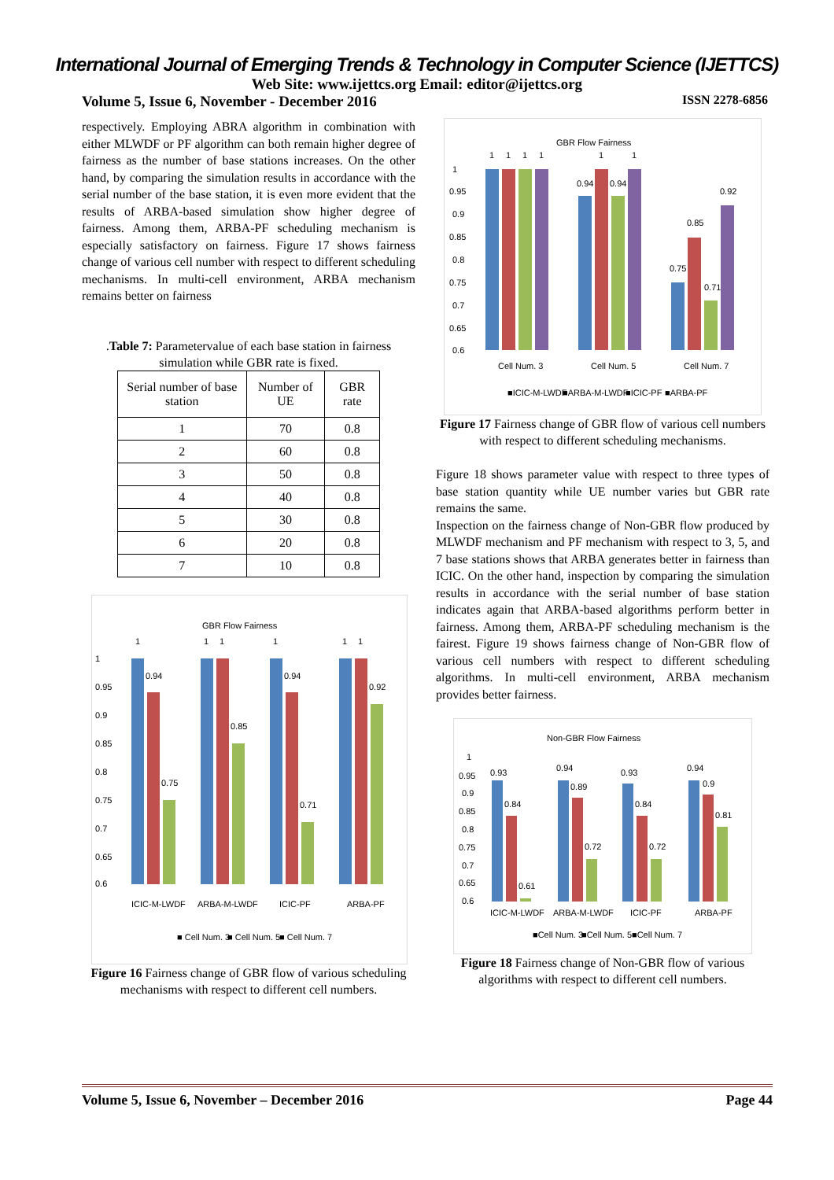International Journal of Emerging Trends & Technology in Computer Science (IJETTCS)
Web Site: www.ijettcs.org Email: editor@ijettcs.org
Volume 5, Issue 6, November - December 2016 ISSN 2278-6856
respectively. Employing ABRA algorithm in combination with either MLWDF or PF algorithm can both remain higher degree of fairness as the number of base stations increases. On the other hand, by comparing the simulation results in accordance with the serial number of the base station, it is even more evident that the results of ARBA-based simulation show higher degree of fairness. Among them, ARBA-PF scheduling mechanism is especially satisfactory on fairness. Figure 17 shows fairness change of various cell number with respect to different scheduling mechanisms. In multi-cell environment, ARBA mechanism remains better on fairness
.Table 7: Parametervalue of each base station in fairness simulation while GBR rate is fixed.
| Serial number of base station | Number of UE | GBR rate |
| 1 | 70 | 0.8 |
| 2 | 60 | 0.8 |
| 3 | 50 | 0.8 |
| 4 | 40 | 0.8 |
| 5 | 30 | 0.8 |
| 6 | 20 | 0.8 |
| 7 | 10 | 0.8 |
GBR Flow Fairness
1
0.95
0.9
0.85
0.8
0.75
0.7
0.65
0.6
1
0.94
0.75
1
1
0.85
1
0.94
0.71
1
1
0.92
ICIC-M-LWDF
ARBA-M-LWDF
ICIC-PF
ARBA-PF
■ Cell Num. 3
■ Cell Num. 5
■ Cell Num. 7
Figure 16 Fairness change of GBR flow of various scheduling mechanisms with respect to different cell numbers.
GBR Flow Fairness
1
0.95
0.9
0.85
0.8
0.75
0.7
0.65
0.6
1
1
1
1
0.94
1
0.94
1
0.75
0.85
0.71
0.92
Cell Num. 3
Cell Num. 5
Cell Num. 7
■ICIC-M-LWDF
■ARBA-M-LWDF
■ICIC-PF
■ARBA-PF
Figure 17 Fairness change of GBR flow of various cell numbers with respect to different scheduling mechanisms.
Figure 18 shows parameter value with respect to three types of base station quantity while UE number varies but GBR rate remains the same.
Inspection on the fairness change of Non-GBR flow produced by MLWDF mechanism and PF mechanism with respect to 3, 5, and 7 base stations shows that ARBA generates better in fairness than ICIC. On the other hand, inspection by comparing the simulation results in accordance with the serial number of base station indicates again that ARBA-based algorithms perform better in fairness. Among them, ARBA-PF scheduling mechanism is the fairest. Figure 19 shows fairness change of Non-GBR flow of various cell numbers with respect to different scheduling algorithms. In multi-cell environment, ARBA mechanism provides better fairness.
Non-GBR Flow Fairness
1
0.95
0.9
0.85
0.8
0.75
0.7
0.65
0.6
0.93
0.84
0.61
0.94
0.89
0.72
0.93
0.84
0.72
0.94
0.9
0.81
ICIC-M-LWDF
ARBA-M-LWDF
ICIC-PF
ARBA-PF
■Cell Num. 3
■Cell Num. 5
■Cell Num. 7
Figure 18 Fairness change of Non-GBR flow of various algorithms with respect to different cell numbers.
Volume 5, Issue 6, November – December 2016 Page 44